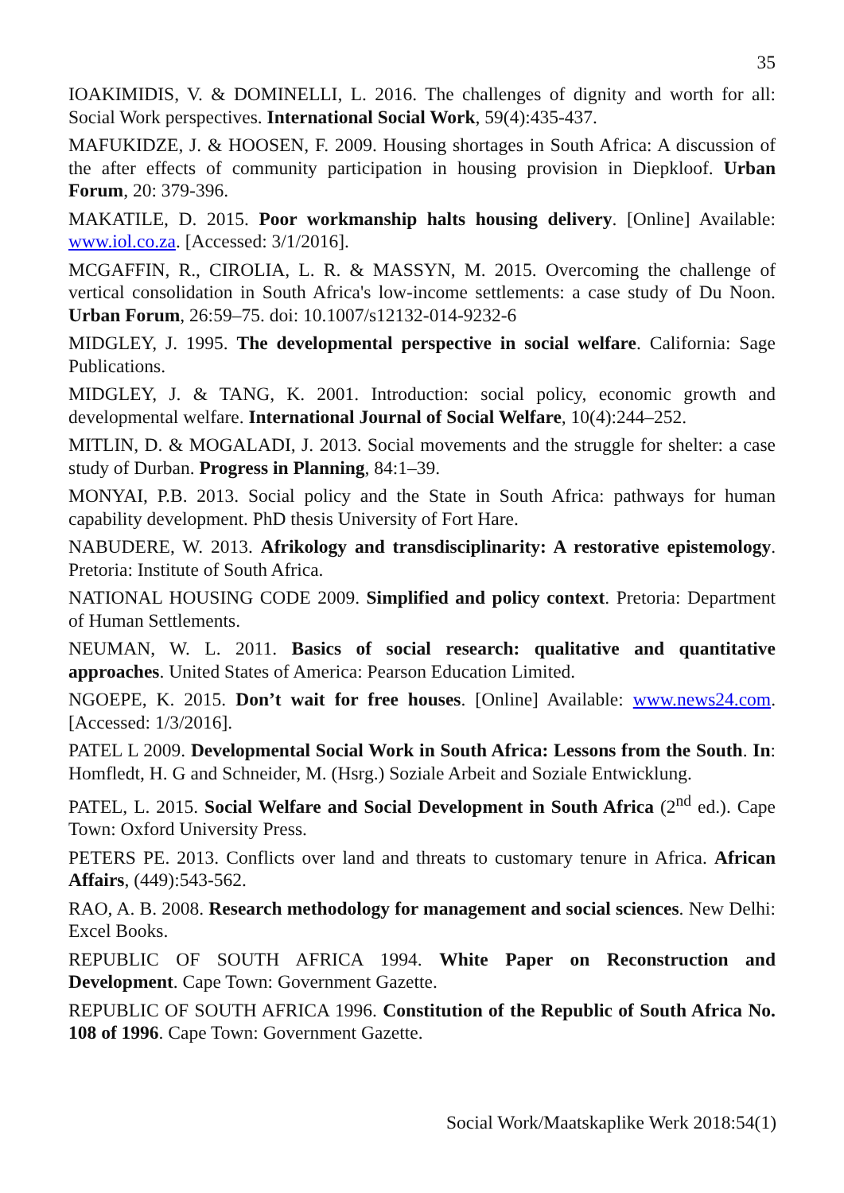35
IOAKIMIDIS, V. & DOMINELLI, L. 2016. The challenges of dignity and worth for all: Social Work perspectives. International Social Work, 59(4):435-437.
MAFUKIDZE, J. & HOOSEN, F. 2009. Housing shortages in South Africa: A discussion of the after effects of community participation in housing provision in Diepkloof. Urban Forum, 20: 379-396.
MAKATILE, D. 2015. Poor workmanship halts housing delivery. [Online] Available: www.iol.co.za. [Accessed: 3/1/2016].
MCGAFFIN, R., CIROLIA, L. R. & MASSYN, M. 2015. Overcoming the challenge of vertical consolidation in South Africa's low-income settlements: a case study of Du Noon. Urban Forum, 26:59–75. doi: 10.1007/s12132-014-9232-6
MIDGLEY, J. 1995. The developmental perspective in social welfare. California: Sage Publications.
MIDGLEY, J. & TANG, K. 2001. Introduction: social policy, economic growth and developmental welfare. International Journal of Social Welfare, 10(4):244–252.
MITLIN, D. & MOGALADI, J. 2013. Social movements and the struggle for shelter: a case study of Durban. Progress in Planning, 84:1–39.
MONYAI, P.B. 2013. Social policy and the State in South Africa: pathways for human capability development. PhD thesis University of Fort Hare.
NABUDERE, W. 2013. Afrikology and transdisciplinarity: A restorative epistemology. Pretoria: Institute of South Africa.
NATIONAL HOUSING CODE 2009. Simplified and policy context. Pretoria: Department of Human Settlements.
NEUMAN, W. L. 2011. Basics of social research: qualitative and quantitative approaches. United States of America: Pearson Education Limited.
NGOEPE, K. 2015. Don’t wait for free houses. [Online] Available: www.news24.com. [Accessed: 1/3/2016].
PATEL L 2009. Developmental Social Work in South Africa: Lessons from the South. In: Homfledt, H. G and Schneider, M. (Hsrg.) Soziale Arbeit and Soziale Entwicklung.
PATEL, L. 2015. Social Welfare and Social Development in South Africa (2<sup>nd</sup> ed.). Cape Town: Oxford University Press.
PETERS PE. 2013. Conflicts over land and threats to customary tenure in Africa. African Affairs, (449):543-562.
RAO, A. B. 2008. Research methodology for management and social sciences. New Delhi: Excel Books.
REPUBLIC OF SOUTH AFRICA 1994. White Paper on Reconstruction and Development. Cape Town: Government Gazette.
REPUBLIC OF SOUTH AFRICA 1996. Constitution of the Republic of South Africa No. 108 of 1996. Cape Town: Government Gazette.
Social Work/Maatskaplike Werk 2018:54(1)